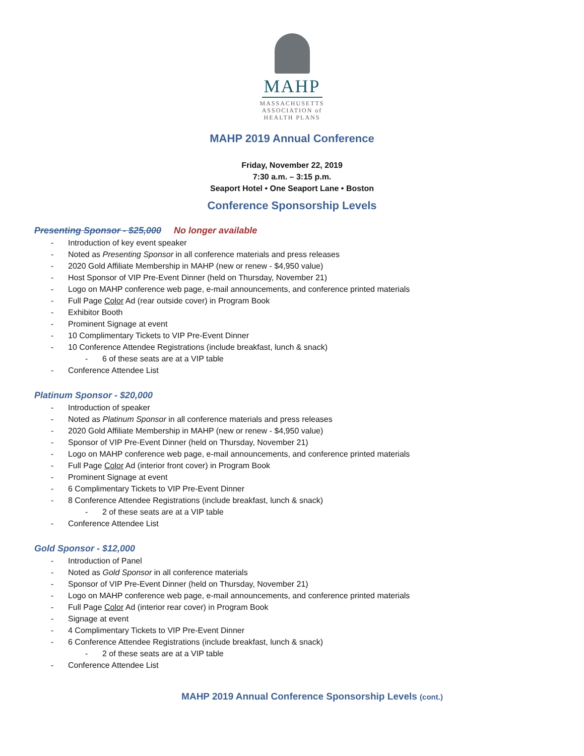MAHP
MASSACHUSETTS
ASSOCIATION of
HEALTH PLANS
MAHP 2019 Annual Conference
Friday, November 22, 2019
7:30 a.m. – 3:15 p.m.
Seaport Hotel • One Seaport Lane • Boston
Conference Sponsorship Levels
Presenting Sponsor - $25,000 No longer available
- Introduction of key event speaker
- Noted as Presenting Sponsor in all conference materials and press releases
- 2020 Gold Affiliate Membership in MAHP (new or renew - $4,950 value)
- Host Sponsor of VIP Pre-Event Dinner (held on Thursday, November 21)
- Logo on MAHP conference web page, e-mail announcements, and conference printed materials
- Full Page Color Ad (rear outside cover) in Program Book
- Exhibitor Booth
- Prominent Signage at event
- 10 Complimentary Tickets to VIP Pre-Event Dinner
- 10 Conference Attendee Registrations (include breakfast, lunch & snack)
- 6 of these seats are at a VIP table
- Conference Attendee List
Platinum Sponsor - $20,000
- Introduction of speaker
- Noted as Platinum Sponsor in all conference materials and press releases
- 2020 Gold Affiliate Membership in MAHP (new or renew - $4,950 value)
- Sponsor of VIP Pre-Event Dinner (held on Thursday, November 21)
- Logo on MAHP conference web page, e-mail announcements, and conference printed materials
- Full Page Color Ad (interior front cover) in Program Book
- Prominent Signage at event
- 6 Complimentary Tickets to VIP Pre-Event Dinner
- 8 Conference Attendee Registrations (include breakfast, lunch & snack)
- 2 of these seats are at a VIP table
- Conference Attendee List
Gold Sponsor - $12,000
- Introduction of Panel
- Noted as Gold Sponsor in all conference materials
- Sponsor of VIP Pre-Event Dinner (held on Thursday, November 21)
- Logo on MAHP conference web page, e-mail announcements, and conference printed materials
- Full Page Color Ad (interior rear cover) in Program Book
- Signage at event
- 4 Complimentary Tickets to VIP Pre-Event Dinner
- 6 Conference Attendee Registrations (include breakfast, lunch & snack)
- 2 of these seats are at a VIP table
- Conference Attendee List
MAHP 2019 Annual Conference Sponsorship Levels (cont.)